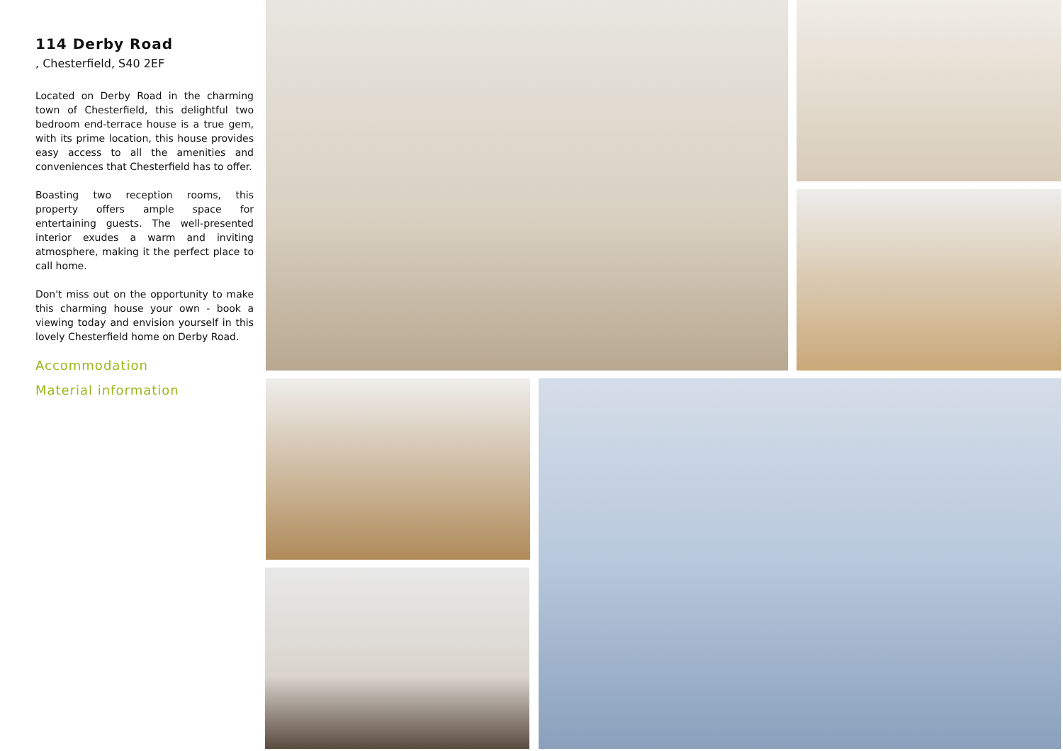114 Derby Road
, Chesterfield, S40 2EF
Located on Derby Road in the charming town of Chesterfield, this delightful two bedroom end-terrace house is a true gem, with its prime location, this house provides easy access to all the amenities and conveniences that Chesterfield has to offer.
Boasting two reception rooms, this property offers ample space for entertaining guests. The well-presented interior exudes a warm and inviting atmosphere, making it the perfect place to call home.
Don't miss out on the opportunity to make this charming house your own - book a viewing today and envision yourself in this lovely Chesterfield home on Derby Road.
Accommodation
Material information